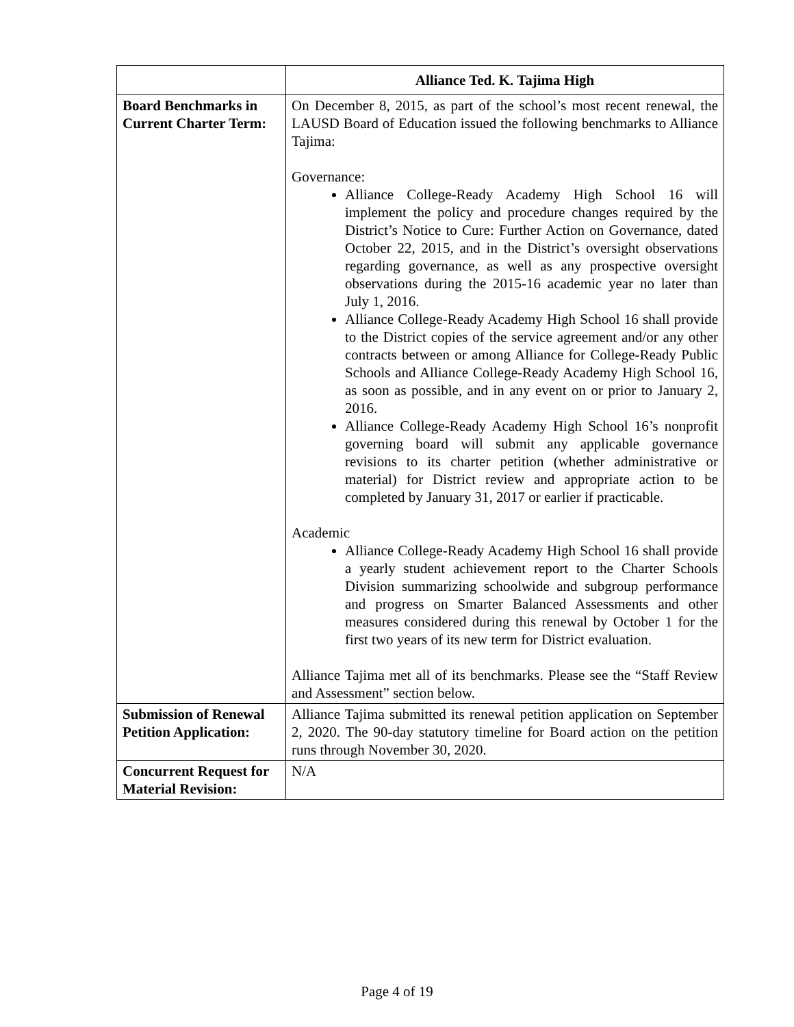| | Alliance Ted. K. Tajima High |
| --- | --- |
| Board Benchmarks in Current Charter Term: | On December 8, 2015, as part of the school’s most recent renewal, the LAUSD Board of Education issued the following benchmarks to Alliance Tajima: Governance: Alliance College-Ready Academy High School 16 will implement the policy and procedure changes required by the District’s Notice to Cure: Further Action on Governance, dated October 22, 2015, and in the District’s oversight observations regarding governance, as well as any prospective oversight observations during the 2015-16 academic year no later than July 1, 2016. Alliance College-Ready Academy High School 16 shall provide to the District copies of the service agreement and/or any other contracts between or among Alliance for College-Ready Public Schools and Alliance College-Ready Academy High School 16, as soon as possible, and in any event on or prior to January 2, 2016. Alliance College-Ready Academy High School 16’s nonprofit governing board will submit any applicable governance revisions to its charter petition (whether administrative or material) for District review and appropriate action to be completed by January 31, 2017 or earlier if practicable. Academic Alliance College-Ready Academy High School 16 shall provide a yearly student achievement report to the Charter Schools Division summarizing schoolwide and subgroup performance and progress on Smarter Balanced Assessments and other measures considered during this renewal by October 1 for the first two years of its new term for District evaluation. Alliance Tajima met all of its benchmarks. Please see the “Staff Review and Assessment” section below. |
| Submission of Renewal Petition Application: | Alliance Tajima submitted its renewal petition application on September 2, 2020. The 90-day statutory timeline for Board action on the petition runs through November 30, 2020. |
| Concurrent Request for Material Revision: | N/A |
Page 4 of 19